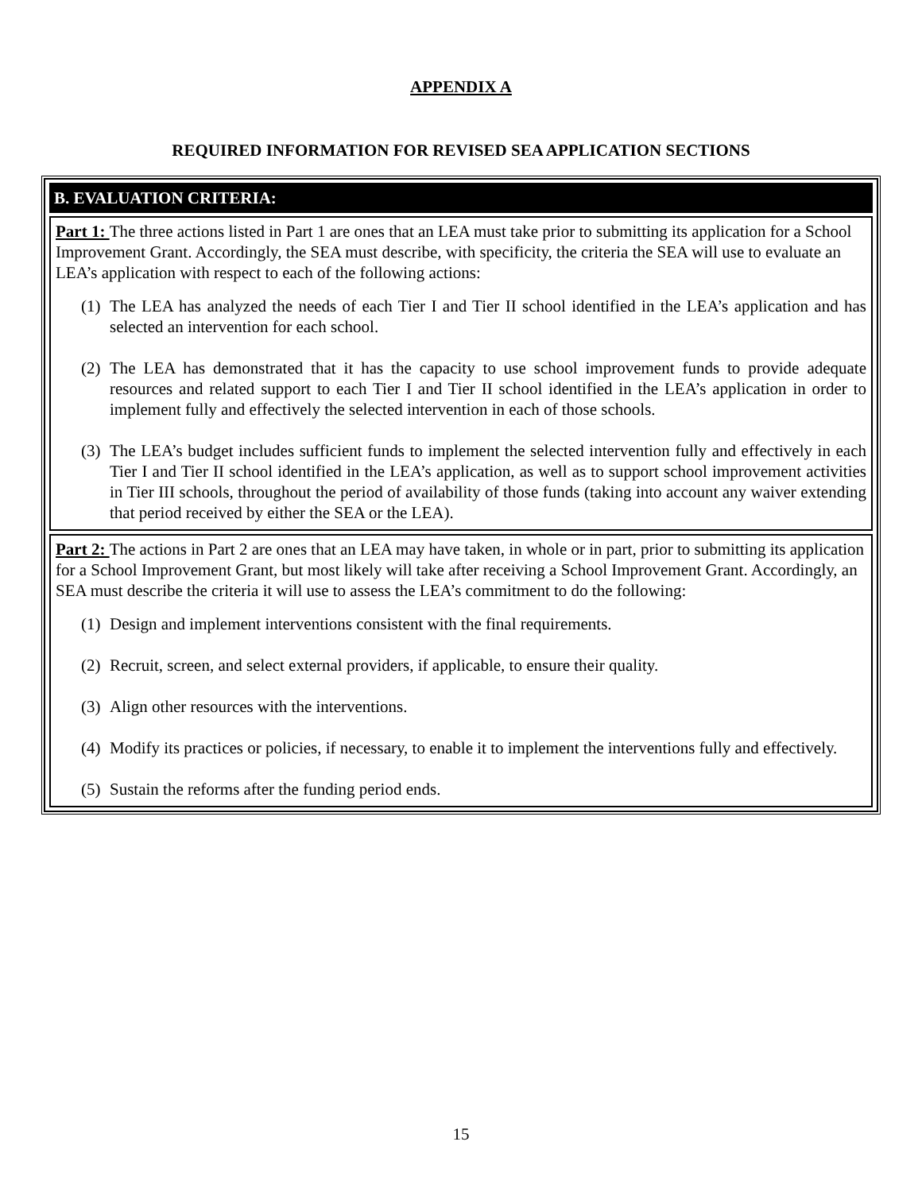APPENDIX A
REQUIRED INFORMATION FOR REVISED SEA APPLICATION SECTIONS
B. EVALUATION CRITERIA:
Part 1: The three actions listed in Part 1 are ones that an LEA must take prior to submitting its application for a School Improvement Grant. Accordingly, the SEA must describe, with specificity, the criteria the SEA will use to evaluate an LEA’s application with respect to each of the following actions:
(1) The LEA has analyzed the needs of each Tier I and Tier II school identified in the LEA’s application and has selected an intervention for each school.
(2) The LEA has demonstrated that it has the capacity to use school improvement funds to provide adequate resources and related support to each Tier I and Tier II school identified in the LEA’s application in order to implement fully and effectively the selected intervention in each of those schools.
(3) The LEA’s budget includes sufficient funds to implement the selected intervention fully and effectively in each Tier I and Tier II school identified in the LEA’s application, as well as to support school improvement activities in Tier III schools, throughout the period of availability of those funds (taking into account any waiver extending that period received by either the SEA or the LEA).
Part 2: The actions in Part 2 are ones that an LEA may have taken, in whole or in part, prior to submitting its application for a School Improvement Grant, but most likely will take after receiving a School Improvement Grant. Accordingly, an SEA must describe the criteria it will use to assess the LEA’s commitment to do the following:
(1) Design and implement interventions consistent with the final requirements.
(2) Recruit, screen, and select external providers, if applicable, to ensure their quality.
(3) Align other resources with the interventions.
(4) Modify its practices or policies, if necessary, to enable it to implement the interventions fully and effectively.
(5) Sustain the reforms after the funding period ends.
15